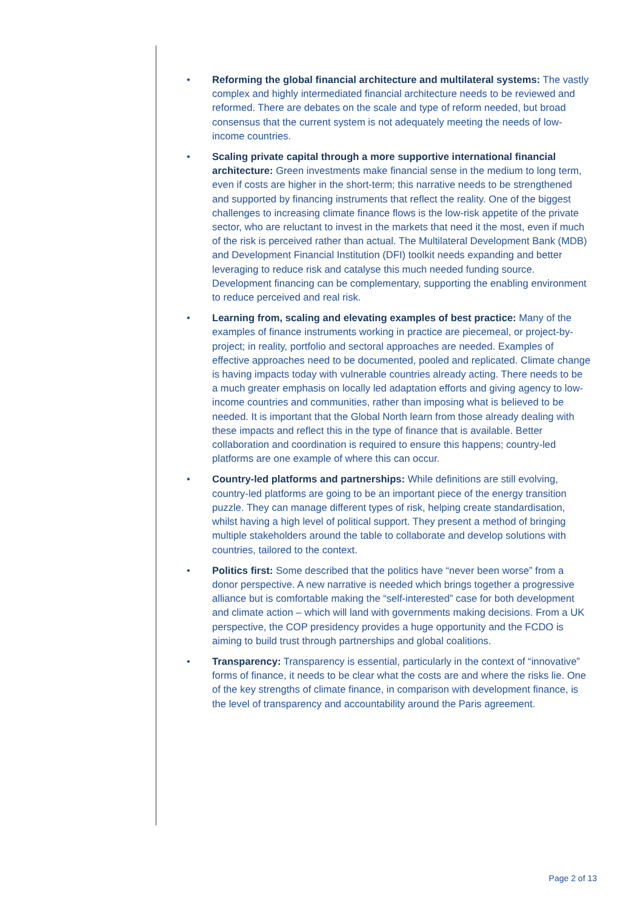• Reforming the global financial architecture and multilateral systems: The vastly complex and highly intermediated financial architecture needs to be reviewed and reformed. There are debates on the scale and type of reform needed, but broad consensus that the current system is not adequately meeting the needs of low-income countries.
• Scaling private capital through a more supportive international financial architecture: Green investments make financial sense in the medium to long term, even if costs are higher in the short-term; this narrative needs to be strengthened and supported by financing instruments that reflect the reality. One of the biggest challenges to increasing climate finance flows is the low-risk appetite of the private sector, who are reluctant to invest in the markets that need it the most, even if much of the risk is perceived rather than actual. The Multilateral Development Bank (MDB) and Development Financial Institution (DFI) toolkit needs expanding and better leveraging to reduce risk and catalyse this much needed funding source. Development financing can be complementary, supporting the enabling environment to reduce perceived and real risk.
• Learning from, scaling and elevating examples of best practice: Many of the examples of finance instruments working in practice are piecemeal, or project-by-project; in reality, portfolio and sectoral approaches are needed. Examples of effective approaches need to be documented, pooled and replicated. Climate change is having impacts today with vulnerable countries already acting. There needs to be a much greater emphasis on locally led adaptation efforts and giving agency to low-income countries and communities, rather than imposing what is believed to be needed. It is important that the Global North learn from those already dealing with these impacts and reflect this in the type of finance that is available. Better collaboration and coordination is required to ensure this happens; country-led platforms are one example of where this can occur.
• Country-led platforms and partnerships: While definitions are still evolving, country-led platforms are going to be an important piece of the energy transition puzzle. They can manage different types of risk, helping create standardisation, whilst having a high level of political support. They present a method of bringing multiple stakeholders around the table to collaborate and develop solutions with countries, tailored to the context.
• Politics first: Some described that the politics have “never been worse” from a donor perspective. A new narrative is needed which brings together a progressive alliance but is comfortable making the “self-interested” case for both development and climate action – which will land with governments making decisions. From a UK perspective, the COP presidency provides a huge opportunity and the FCDO is aiming to build trust through partnerships and global coalitions.
• Transparency: Transparency is essential, particularly in the context of “innovative” forms of finance, it needs to be clear what the costs are and where the risks lie. One of the key strengths of climate finance, in comparison with development finance, is the level of transparency and accountability around the Paris agreement.
Page 2 of 13